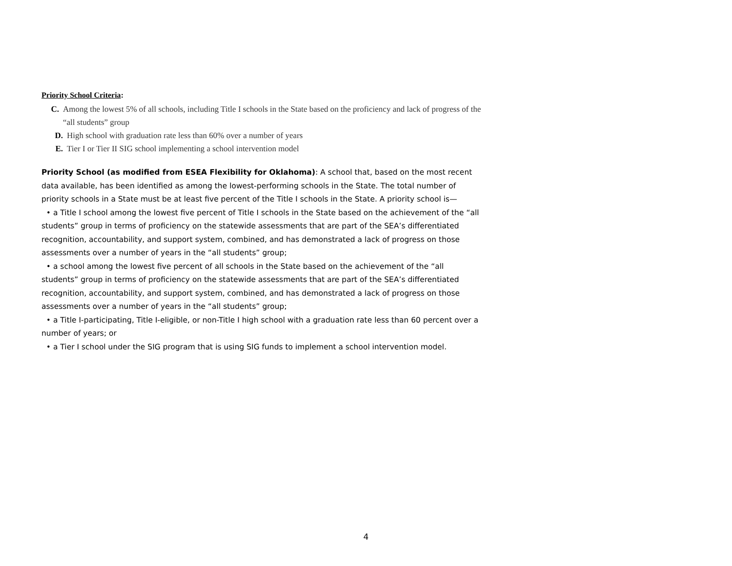Priority School Criteria:
C. Among the lowest 5% of all schools, including Title I schools in the State based on the proficiency and lack of progress of the
“all students” group
D. High school with graduation rate less than 60% over a number of years
E. Tier I or Tier II SIG school implementing a school intervention model
Priority School (as modified from ESEA Flexibility for Oklahoma): A school that, based on the most recent data available, has been identified as among the lowest-performing schools in the State. The total number of priority schools in a State must be at least five percent of the Title I schools in the State. A priority school is—
• a Title I school among the lowest five percent of Title I schools in the State based on the achievement of the “all students” group in terms of proficiency on the statewide assessments that are part of the SEA’s differentiated recognition, accountability, and support system, combined, and has demonstrated a lack of progress on those assessments over a number of years in the “all students” group;
• a school among the lowest five percent of all schools in the State based on the achievement of the “all students” group in terms of proficiency on the statewide assessments that are part of the SEA’s differentiated recognition, accountability, and support system, combined, and has demonstrated a lack of progress on those assessments over a number of years in the “all students” group;
• a Title I-participating, Title I-eligible, or non-Title I high school with a graduation rate less than 60 percent over a number of years; or
• a Tier I school under the SIG program that is using SIG funds to implement a school intervention model.
4